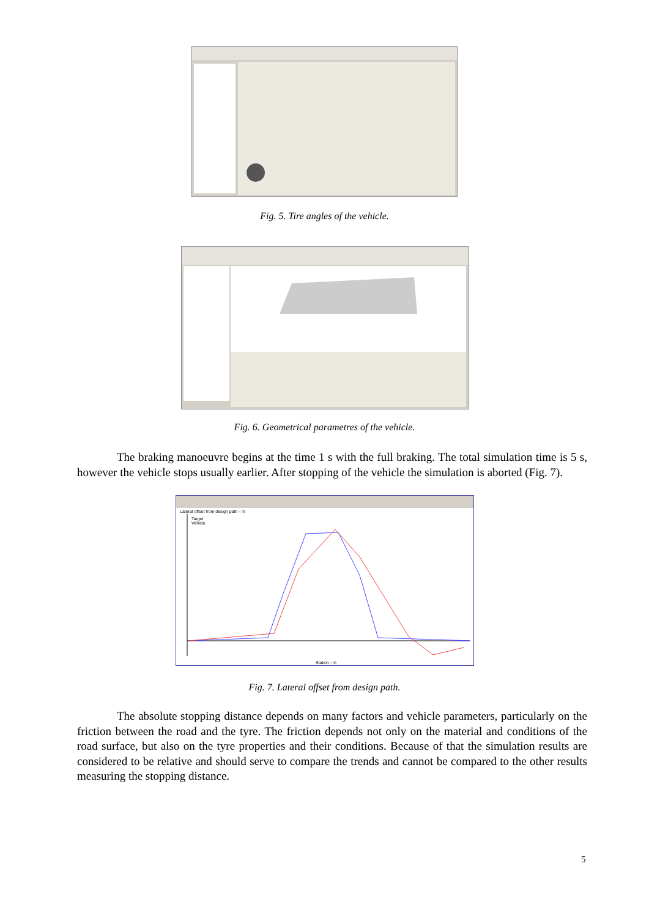Fig. 5. Tire angles of the vehicle.
Fig. 6. Geometrical parametres of the vehicle.
The braking manoeuvre begins at the time 1 s with the full braking. The total simulation time is 5 s, however the vehicle stops usually earlier. After stopping of the vehicle the simulation is aborted (Fig. 7).
Lateral offset from design path - m
Target
Vehicle
Station - m
Fig. 7. Lateral offset from design path.
The absolute stopping distance depends on many factors and vehicle parameters, particularly on the friction between the road and the tyre. The friction depends not only on the material and conditions of the road surface, but also on the tyre properties and their conditions. Because of that the simulation results are considered to be relative and should serve to compare the trends and cannot be compared to the other results measuring the stopping distance.
5